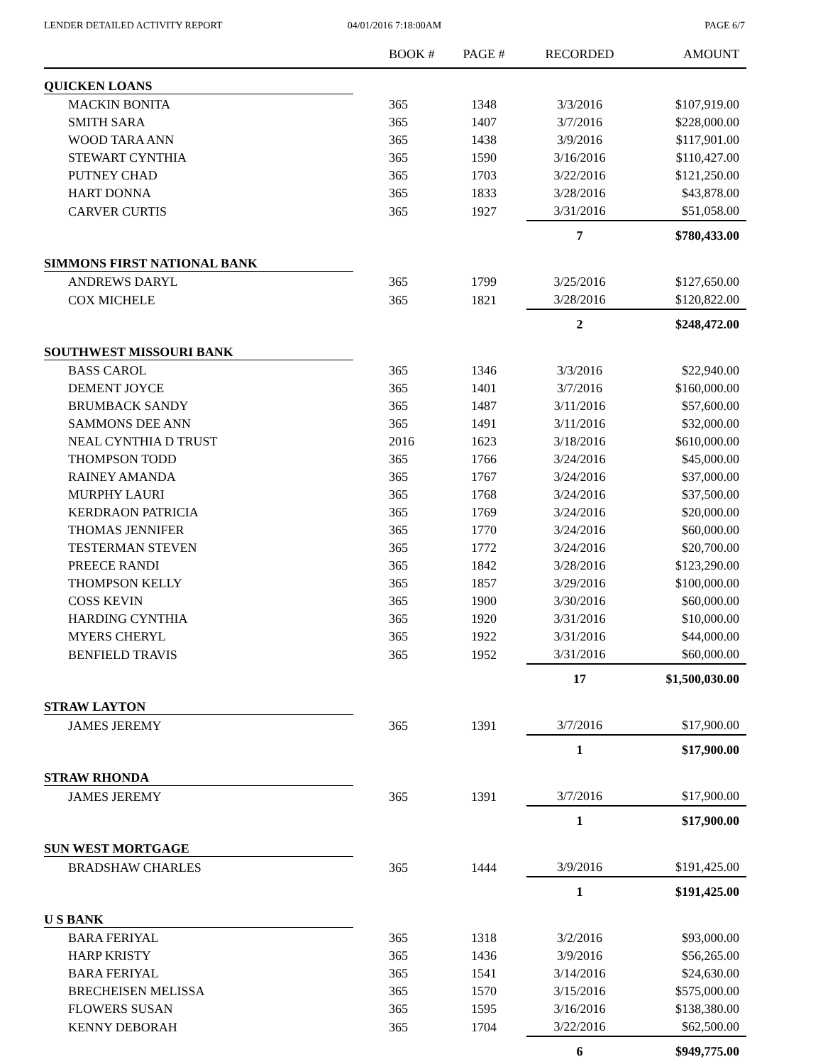LENDER DETAILED ACTIVITY REPORT
04/01/2016 7:18:00AM PAGE 6/7
| | BOOK # | PAGE # | RECORDED | AMOUNT |
| --- | --- | --- | --- | --- |
| QUICKEN LOANS | | | | |
| MACKIN BONITA | 365 | 1348 | 3/3/2016 | $107,919.00 |
| SMITH SARA | 365 | 1407 | 3/7/2016 | $228,000.00 |
| WOOD TARA ANN | 365 | 1438 | 3/9/2016 | $117,901.00 |
| STEWART CYNTHIA | 365 | 1590 | 3/16/2016 | $110,427.00 |
| PUTNEY CHAD | 365 | 1703 | 3/22/2016 | $121,250.00 |
| HART DONNA | 365 | 1833 | 3/28/2016 | $43,878.00 |
| CARVER CURTIS | 365 | 1927 | 3/31/2016 | $51,058.00 |
| | | | 7 | $780,433.00 |
| SIMMONS FIRST NATIONAL BANK | | | | |
| ANDREWS DARYL | 365 | 1799 | 3/25/2016 | $127,650.00 |
| COX MICHELE | 365 | 1821 | 3/28/2016 | $120,822.00 |
| | | | 2 | $248,472.00 |
| SOUTHWEST MISSOURI BANK | | | | |
| BASS CAROL | 365 | 1346 | 3/3/2016 | $22,940.00 |
| DEMENT JOYCE | 365 | 1401 | 3/7/2016 | $160,000.00 |
| BRUMBACK SANDY | 365 | 1487 | 3/11/2016 | $57,600.00 |
| SAMMONS DEE ANN | 365 | 1491 | 3/11/2016 | $32,000.00 |
| NEAL CYNTHIA D TRUST | 2016 | 1623 | 3/18/2016 | $610,000.00 |
| THOMPSON TODD | 365 | 1766 | 3/24/2016 | $45,000.00 |
| RAINEY AMANDA | 365 | 1767 | 3/24/2016 | $37,000.00 |
| MURPHY LAURI | 365 | 1768 | 3/24/2016 | $37,500.00 |
| KERDRAON PATRICIA | 365 | 1769 | 3/24/2016 | $20,000.00 |
| THOMAS JENNIFER | 365 | 1770 | 3/24/2016 | $60,000.00 |
| TESTERMAN STEVEN | 365 | 1772 | 3/24/2016 | $20,700.00 |
| PREECE RANDI | 365 | 1842 | 3/28/2016 | $123,290.00 |
| THOMPSON KELLY | 365 | 1857 | 3/29/2016 | $100,000.00 |
| COSS KEVIN | 365 | 1900 | 3/30/2016 | $60,000.00 |
| HARDING CYNTHIA | 365 | 1920 | 3/31/2016 | $10,000.00 |
| MYERS CHERYL | 365 | 1922 | 3/31/2016 | $44,000.00 |
| BENFIELD TRAVIS | 365 | 1952 | 3/31/2016 | $60,000.00 |
| | | | 17 | $1,500,030.00 |
| STRAW LAYTON | | | | |
| JAMES JEREMY | 365 | 1391 | 3/7/2016 | $17,900.00 |
| | | | 1 | $17,900.00 |
| STRAW RHONDA | | | | |
| JAMES JEREMY | 365 | 1391 | 3/7/2016 | $17,900.00 |
| | | | 1 | $17,900.00 |
| SUN WEST MORTGAGE | | | | |
| BRADSHAW CHARLES | 365 | 1444 | 3/9/2016 | $191,425.00 |
| | | | 1 | $191,425.00 |
| U S BANK | | | | |
| BARA FERIYAL | 365 | 1318 | 3/2/2016 | $93,000.00 |
| HARP KRISTY | 365 | 1436 | 3/9/2016 | $56,265.00 |
| BARA FERIYAL | 365 | 1541 | 3/14/2016 | $24,630.00 |
| BRECHEISEN MELISSA | 365 | 1570 | 3/15/2016 | $575,000.00 |
| FLOWERS SUSAN | 365 | 1595 | 3/16/2016 | $138,380.00 |
| KENNY DEBORAH | 365 | 1704 | 3/22/2016 | $62,500.00 |
| | | | 6 | $949,775.00 |